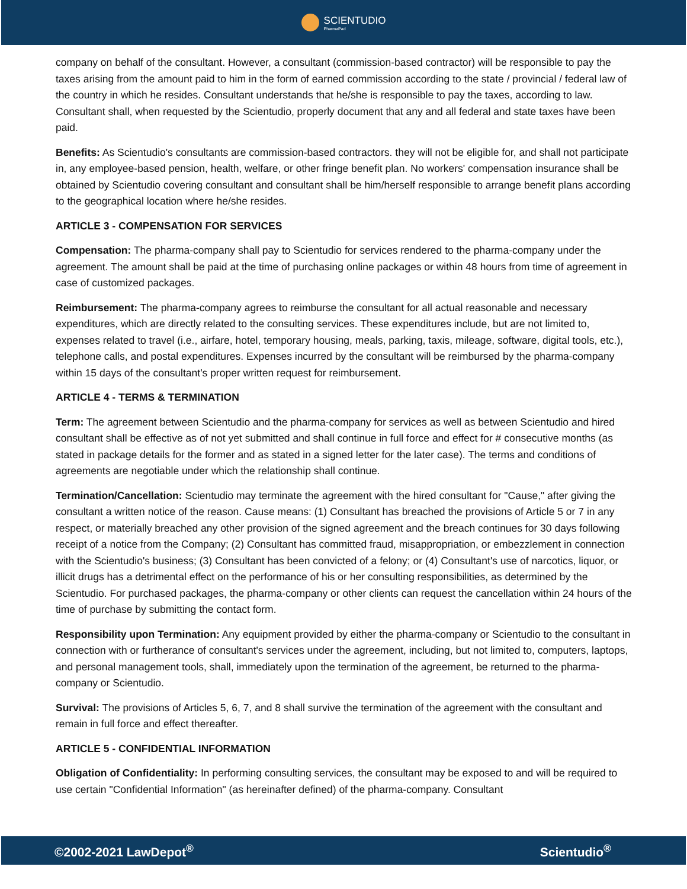SCIENTUDIO
PharmaPad
company on behalf of the consultant. However, a consultant (commission-based contractor) will be responsible to pay the taxes arising from the amount paid to him in the form of earned commission according to the state / provincial / federal law of the country in which he resides. Consultant understands that he/she is responsible to pay the taxes, according to law. Consultant shall, when requested by the Scientudio, properly document that any and all federal and state taxes have been paid.
Benefits: As Scientudio's consultants are commission-based contractors. they will not be eligible for, and shall not participate in, any employee-based pension, health, welfare, or other fringe benefit plan. No workers' compensation insurance shall be obtained by Scientudio covering consultant and consultant shall be him/herself responsible to arrange benefit plans according to the geographical location where he/she resides.
ARTICLE 3 - COMPENSATION FOR SERVICES
Compensation: The pharma-company shall pay to Scientudio for services rendered to the pharma-company under the agreement. The amount shall be paid at the time of purchasing online packages or within 48 hours from time of agreement in case of customized packages.
Reimbursement: The pharma-company agrees to reimburse the consultant for all actual reasonable and necessary expenditures, which are directly related to the consulting services. These expenditures include, but are not limited to, expenses related to travel (i.e., airfare, hotel, temporary housing, meals, parking, taxis, mileage, software, digital tools, etc.), telephone calls, and postal expenditures. Expenses incurred by the consultant will be reimbursed by the pharma-company within 15 days of the consultant's proper written request for reimbursement.
ARTICLE 4 - TERMS & TERMINATION
Term: The agreement between Scientudio and the pharma-company for services as well as between Scientudio and hired consultant shall be effective as of not yet submitted and shall continue in full force and effect for # consecutive months (as stated in package details for the former and as stated in a signed letter for the later case). The terms and conditions of agreements are negotiable under which the relationship shall continue.
Termination/Cancellation: Scientudio may terminate the agreement with the hired consultant for "Cause," after giving the consultant a written notice of the reason. Cause means: (1) Consultant has breached the provisions of Article 5 or 7 in any respect, or materially breached any other provision of the signed agreement and the breach continues for 30 days following receipt of a notice from the Company; (2) Consultant has committed fraud, misappropriation, or embezzlement in connection with the Scientudio's business; (3) Consultant has been convicted of a felony; or (4) Consultant's use of narcotics, liquor, or illicit drugs has a detrimental effect on the performance of his or her consulting responsibilities, as determined by the Scientudio. For purchased packages, the pharma-company or other clients can request the cancellation within 24 hours of the time of purchase by submitting the contact form.
Responsibility upon Termination: Any equipment provided by either the pharma-company or Scientudio to the consultant in connection with or furtherance of consultant's services under the agreement, including, but not limited to, computers, laptops, and personal management tools, shall, immediately upon the termination of the agreement, be returned to the pharma-company or Scientudio.
Survival: The provisions of Articles 5, 6, 7, and 8 shall survive the termination of the agreement with the consultant and remain in full force and effect thereafter.
ARTICLE 5 - CONFIDENTIAL INFORMATION
Obligation of Confidentiality: In performing consulting services, the consultant may be exposed to and will be required to use certain "Confidential Information" (as hereinafter defined) of the pharma-company. Consultant
©2002-2021 LawDepot<sup>®</sup> Scientudio<sup>®</sup>